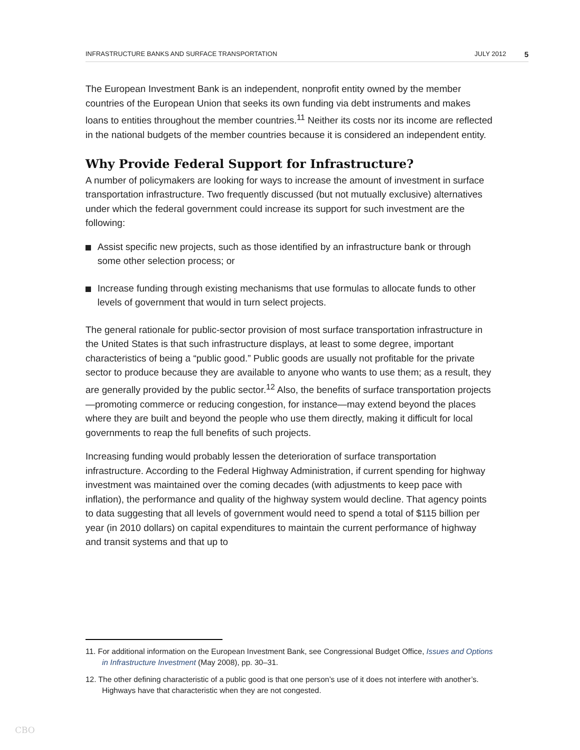INFRASTRUCTURE BANKS AND SURFACE TRANSPORTATION JULY 2012 5
The European Investment Bank is an independent, nonprofit entity owned by the member countries of the European Union that seeks its own funding via debt instruments and makes loans to entities throughout the member countries.<sup>11</sup> Neither its costs nor its income are reflected in the national budgets of the member countries because it is considered an independent entity.
Why Provide Federal Support for Infrastructure?
A number of policymakers are looking for ways to increase the amount of investment in surface transportation infrastructure. Two frequently discussed (but not mutually exclusive) alternatives under which the federal government could increase its support for such investment are the following:
Assist specific new projects, such as those identified by an infrastructure bank or through some other selection process; or
Increase funding through existing mechanisms that use formulas to allocate funds to other levels of government that would in turn select projects.
The general rationale for public-sector provision of most surface transportation infrastructure in the United States is that such infrastructure displays, at least to some degree, important characteristics of being a “public good.” Public goods are usually not profitable for the private sector to produce because they are available to anyone who wants to use them; as a result, they are generally provided by the public sector.<sup>12</sup> Also, the benefits of surface transportation projects—promoting commerce or reducing congestion, for instance—may extend beyond the places where they are built and beyond the people who use them directly, making it difficult for local governments to reap the full benefits of such projects.
Increasing funding would probably lessen the deterioration of surface transportation infrastructure. According to the Federal Highway Administration, if current spending for highway investment was maintained over the coming decades (with adjustments to keep pace with inflation), the performance and quality of the highway system would decline. That agency points to data suggesting that all levels of government would need to spend a total of $115 billion per year (in 2010 dollars) on capital expenditures to maintain the current performance of highway and transit systems and that up to
11. For additional information on the European Investment Bank, see Congressional Budget Office, Issues and Options in Infrastructure Investment (May 2008), pp. 30–31.
12. The other defining characteristic of a public good is that one person’s use of it does not interfere with another’s. Highways have that characteristic when they are not congested.
CBO